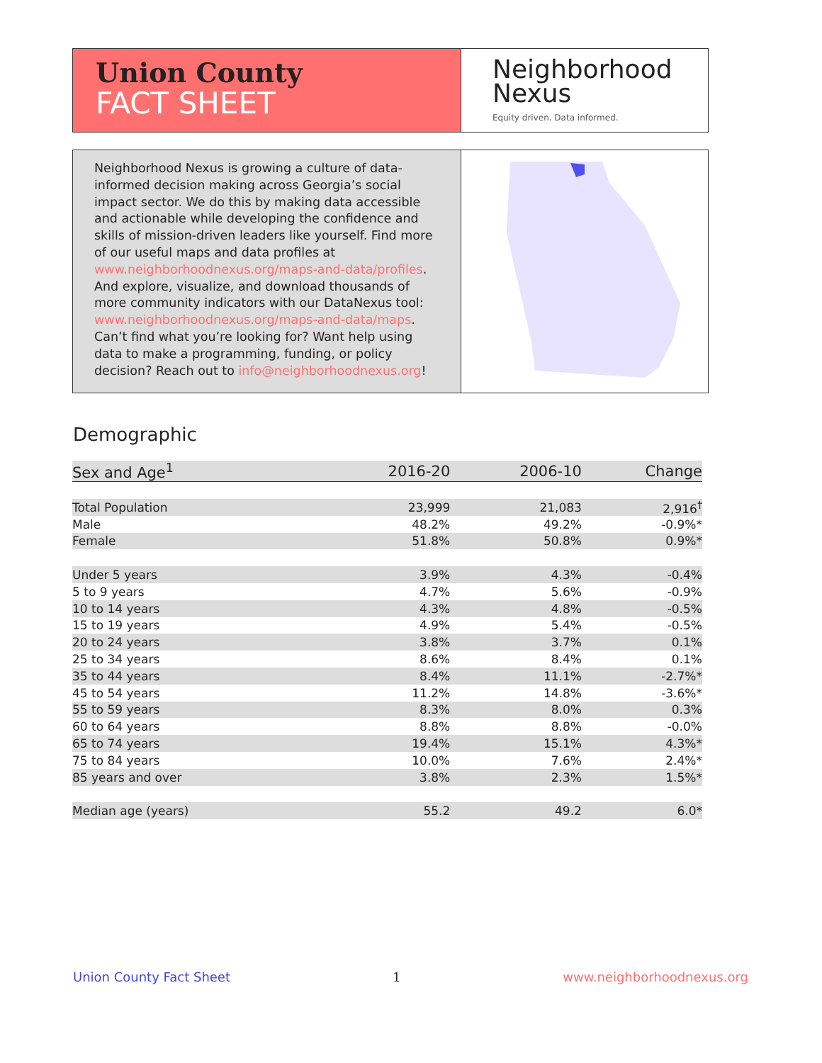Union County
FACT SHEET
Neighborhood
Nexus
Equity driven. Data informed.
Neighborhood Nexus is growing a culture of data-informed decision making across Georgia’s social impact sector. We do this by making data accessible and actionable while developing the confidence and skills of mission-driven leaders like yourself. Find more of our useful maps and data profiles at www.neighborhoodnexus.org/maps-and-data/profiles. And explore, visualize, and download thousands of more community indicators with our DataNexus tool: www.neighborhoodnexus.org/maps-and-data/maps. Can’t find what you’re looking for? Want help using data to make a programming, funding, or policy decision? Reach out to info@neighborhoodnexus.org!
Demographic
| Sex and Age<sup>1</sup> | 2016-20 | 2006-10 | Change |
| --- | --- | --- | --- |
| Total Population | 23,999 | 21,083 | 2,916<sup>†</sup> |
| Male | 48.2% | 49.2% | -0.9%* |
| Female | 51.8% | 50.8% | 0.9%* |
| Under 5 years | 3.9% | 4.3% | -0.4% |
| 5 to 9 years | 4.7% | 5.6% | -0.9% |
| 10 to 14 years | 4.3% | 4.8% | -0.5% |
| 15 to 19 years | 4.9% | 5.4% | -0.5% |
| 20 to 24 years | 3.8% | 3.7% | 0.1% |
| 25 to 34 years | 8.6% | 8.4% | 0.1% |
| 35 to 44 years | 8.4% | 11.1% | -2.7%* |
| 45 to 54 years | 11.2% | 14.8% | -3.6%* |
| 55 to 59 years | 8.3% | 8.0% | 0.3% |
| 60 to 64 years | 8.8% | 8.8% | -0.0% |
| 65 to 74 years | 19.4% | 15.1% | 4.3%* |
| 75 to 84 years | 10.0% | 7.6% | 2.4%* |
| 85 years and over | 3.8% | 2.3% | 1.5%* |
| Median age (years) | 55.2 | 49.2 | 6.0* |
Union County Fact Sheet 1 www.neighborhoodnexus.org